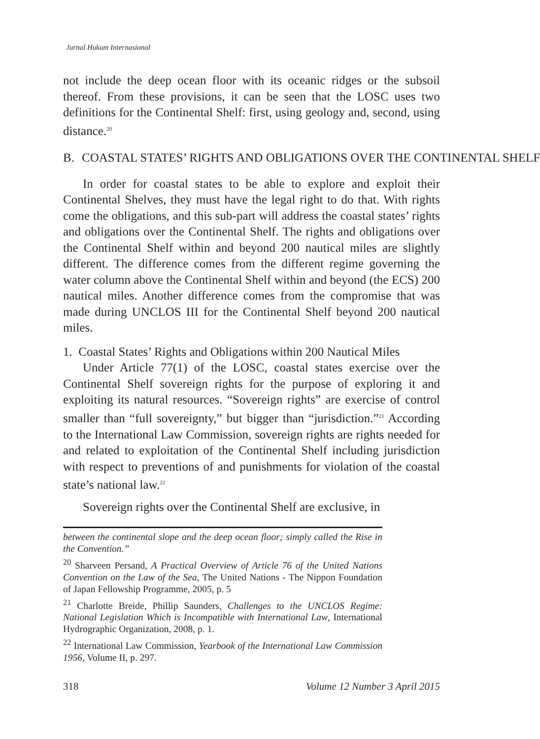Jurnal Hukum Internasional
not include the deep ocean floor with its oceanic ridges or the subsoil thereof. From these provisions, it can be seen that the LOSC uses two definitions for the Continental Shelf: first, using geology and, second, using distance.<sup>20</sup>
B. COASTAL STATES’ RIGHTS AND OBLIGATIONS OVER THE CONTINENTAL SHELF
In order for coastal states to be able to explore and exploit their Continental Shelves, they must have the legal right to do that. With rights come the obligations, and this sub-part will address the coastal states’ rights and obligations over the Continental Shelf. The rights and obligations over the Continental Shelf within and beyond 200 nautical miles are slightly different. The difference comes from the different regime governing the water column above the Continental Shelf within and beyond (the ECS) 200 nautical miles. Another difference comes from the compromise that was made during UNCLOS III for the Continental Shelf beyond 200 nautical miles.
1. Coastal States’ Rights and Obligations within 200 Nautical Miles
Under Article 77(1) of the LOSC, coastal states exercise over the Continental Shelf sovereign rights for the purpose of exploring it and exploiting its natural resources. “Sovereign rights” are exercise of control smaller than “full sovereignty,” but bigger than “jurisdiction.”<sup>21</sup> According to the International Law Commission, sovereign rights are rights needed for and related to exploitation of the Continental Shelf including jurisdiction with respect to preventions of and punishments for violation of the coastal state’s national law.<sup>22</sup>
Sovereign rights over the Continental Shelf are exclusive, in
between the continental slope and the deep ocean floor; simply called the Rise in the Convention.”
<sup>20</sup> Sharveen Persand, A Practical Overview of Article 76 of the United Nations Convention on the Law of the Sea, The United Nations - The Nippon Foundation of Japan Fellowship Programme, 2005, p. 5
<sup>21</sup> Charlotte Breide, Phillip Saunders, Challenges to the UNCLOS Regime: National Legislation Which is Incompatible with International Law, International Hydrographic Organization, 2008, p. 1.
<sup>22</sup> International Law Commission, Yearbook of the International Law Commission 1956, Volume II, p. 297.
318 Volume 12 Number 3 April 2015